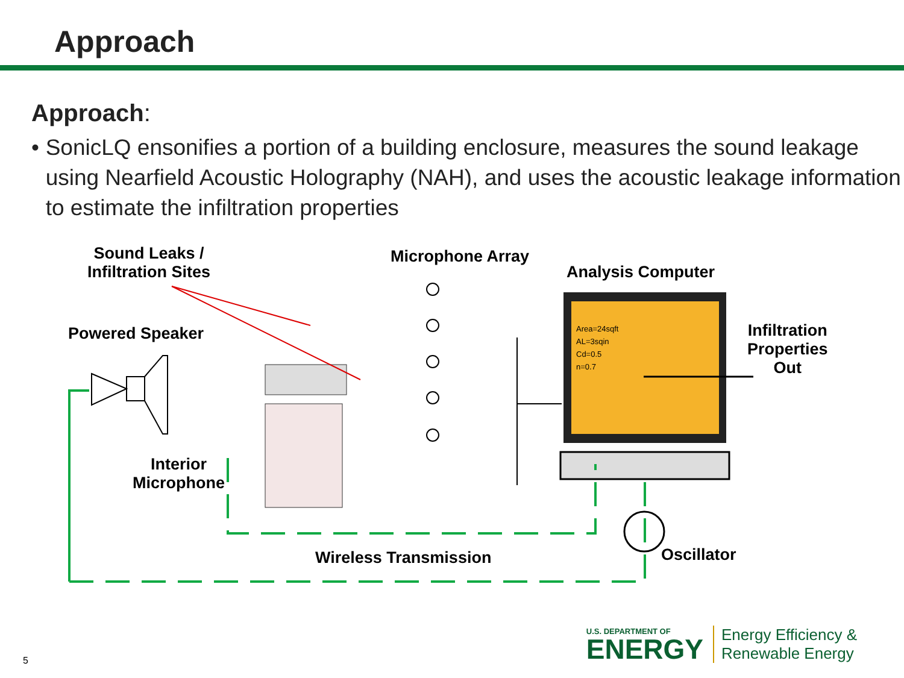Approach
Approach:
• SonicLQ ensonifies a portion of a building enclosure, measures the sound leakage using Nearfield Acoustic Holography (NAH), and uses the acoustic leakage information to estimate the infiltration properties
Sound Leaks /
Infiltration Sites
Microphone Array
Analysis Computer
Powered Speaker
Area=24sqft
AL=3sqin
Cd=0.5
n=0.7
Infiltration
Properties
Out
Interior
Microphone
Wireless Transmission Oscillator
5
U.S. DEPARTMENT OF
ENERGY
Energy Efficiency &
Renewable Energy